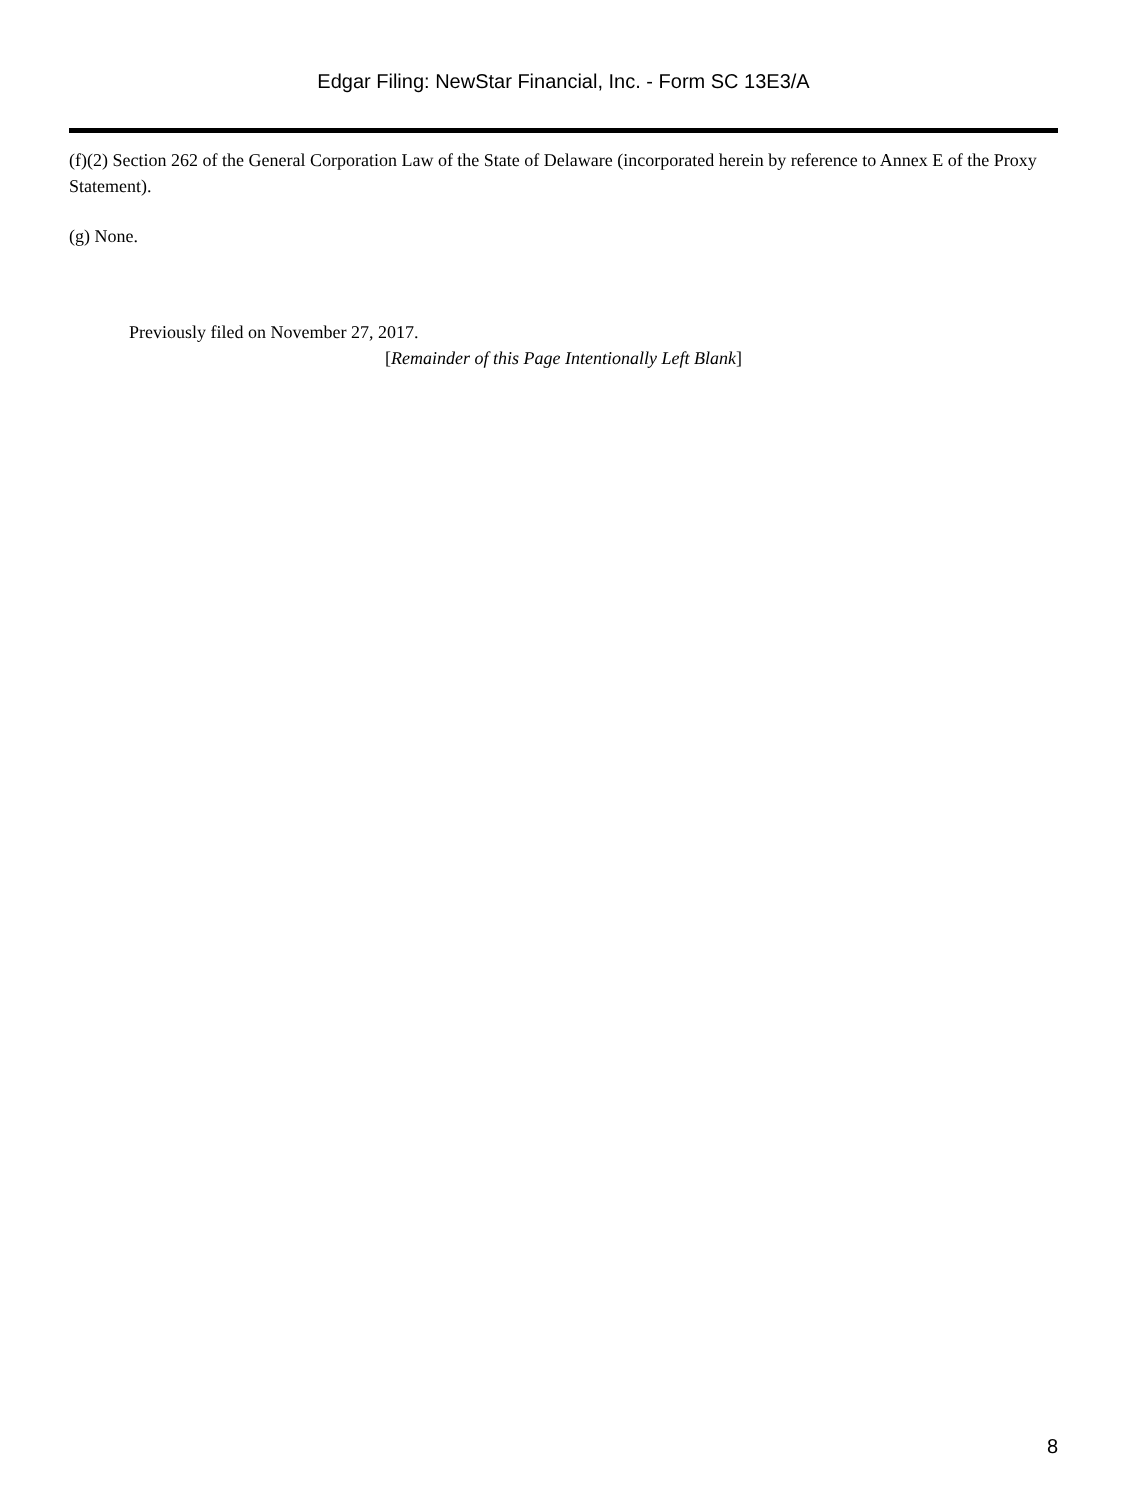Edgar Filing: NewStar Financial, Inc. - Form SC 13E3/A
(f)(2) Section 262 of the General Corporation Law of the State of Delaware (incorporated herein by reference to Annex E of the Proxy Statement).
(g) None.
Previously filed on November 27, 2017.
[Remainder of this Page Intentionally Left Blank]
8